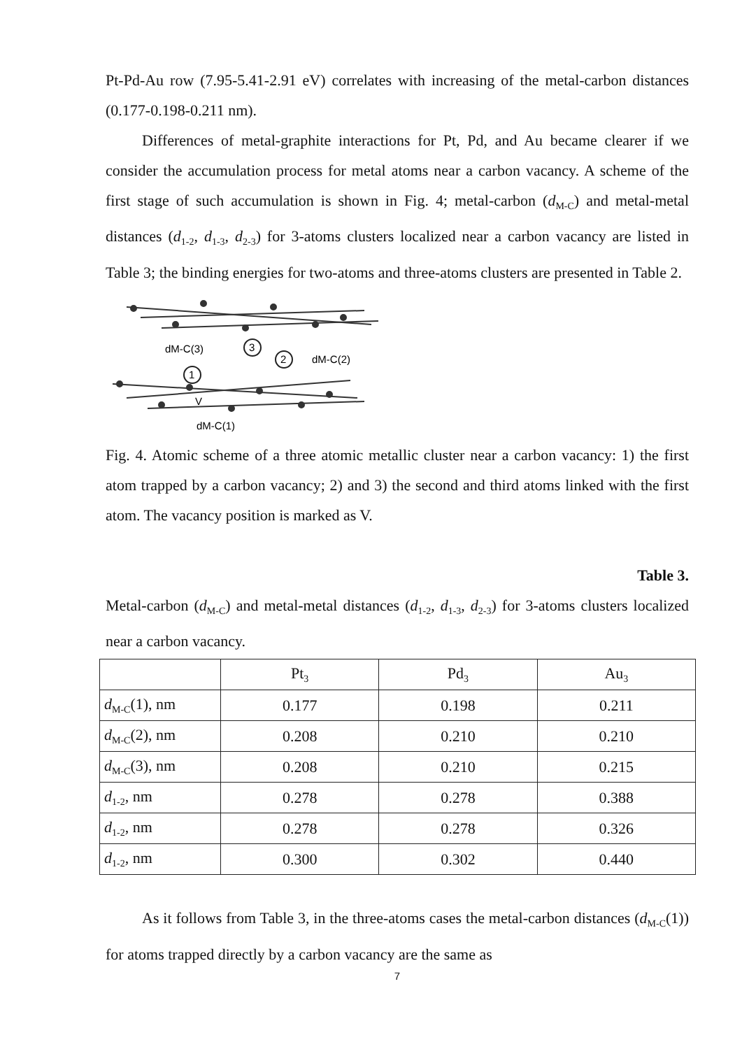Pt-Pd-Au row (7.95-5.41-2.91 eV) correlates with increasing of the metal-carbon distances (0.177-0.198-0.211 nm).
Differences of metal-graphite interactions for Pt, Pd, and Au became clearer if we consider the accumulation process for metal atoms near a carbon vacancy. A scheme of the first stage of such accumulation is shown in Fig. 4; metal-carbon (d<sub>M-C</sub>) and metal-metal distances (d<sub>1-2</sub>, d<sub>1-3</sub>, d<sub>2-3</sub>) for 3-atoms clusters localized near a carbon vacancy are listed in Table 3; the binding energies for two-atoms and three-atoms clusters are presented in Table 2.
3
2
1
dM-C(3)
dM-C(2)
dM-C(1)
V
Fig. 4. Atomic scheme of a three atomic metallic cluster near a carbon vacancy: 1) the first atom trapped by a carbon vacancy; 2) and 3) the second and third atoms linked with the first atom. The vacancy position is marked as V.
Table 3.
Metal-carbon (d<sub>M-C</sub>) and metal-metal distances (d<sub>1-2</sub>, d<sub>1-3</sub>, d<sub>2-3</sub>) for 3-atoms clusters localized near a carbon vacancy.
| | Pt<sub>3</sub> | Pd<sub>3</sub> | Au<sub>3</sub> |
| d<sub>M-C</sub>(1), nm | 0.177 | 0.198 | 0.211 |
| d<sub>M-C</sub>(2), nm | 0.208 | 0.210 | 0.210 |
| d<sub>M-C</sub>(3), nm | 0.208 | 0.210 | 0.215 |
| d<sub>1-2</sub>, nm | 0.278 | 0.278 | 0.388 |
| d<sub>1-2</sub>, nm | 0.278 | 0.278 | 0.326 |
| d<sub>1-2</sub>, nm | 0.300 | 0.302 | 0.440 |
As it follows from Table 3, in the three-atoms cases the metal-carbon distances (d<sub>M-C</sub>(1)) for atoms trapped directly by a carbon vacancy are the same as
7